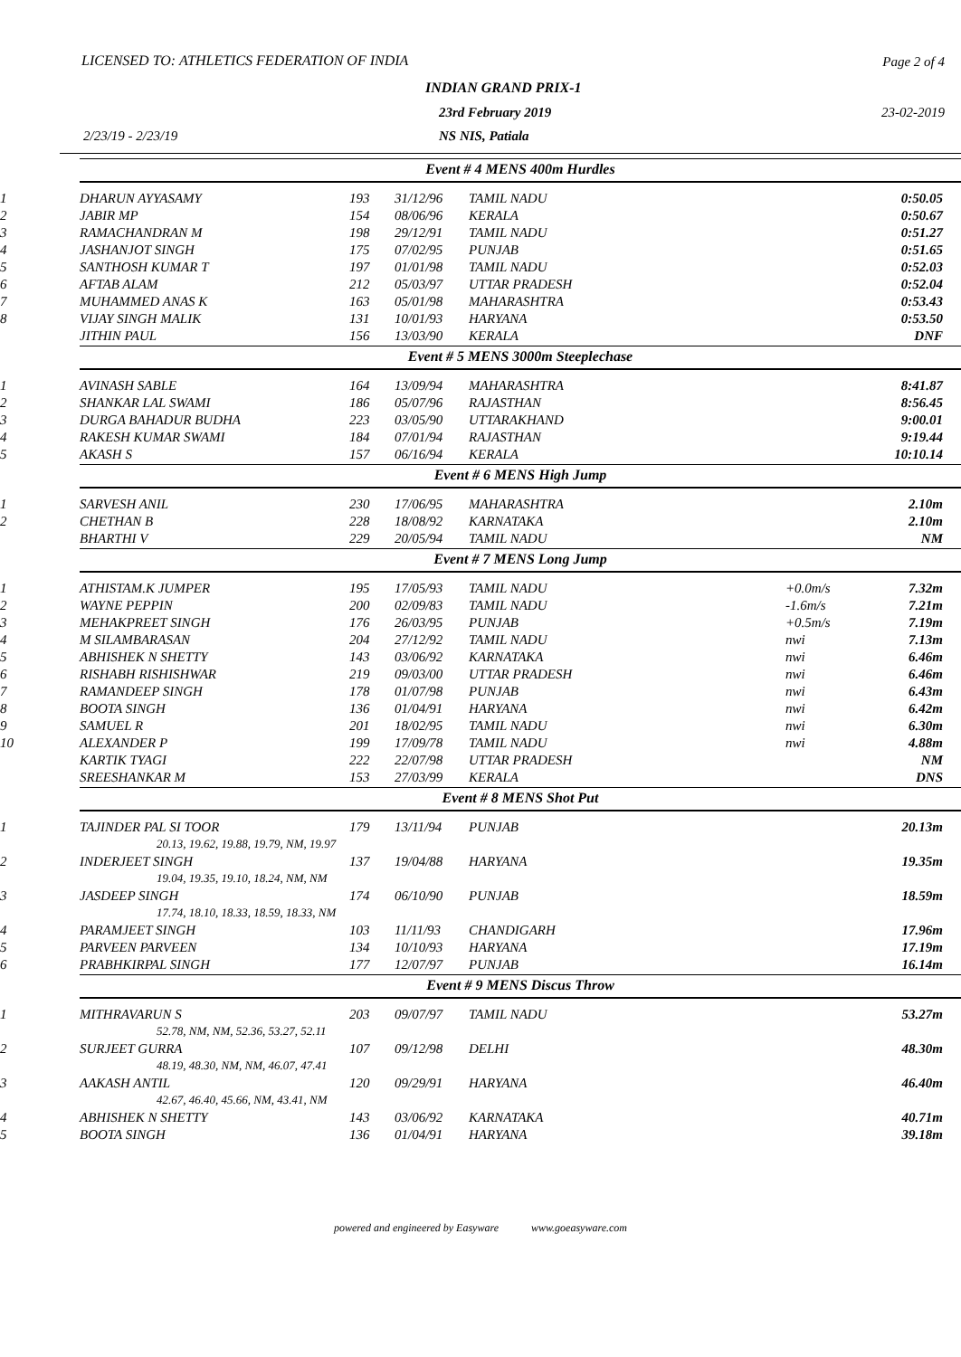LICENSED TO: ATHLETICS FEDERATION OF INDIA
Page 2 of 4
INDIAN GRAND PRIX-1
23rd February 2019 23-02-2019
2/23/19 - 2/23/19 NS NIS, Patiala
| | Event # 4 MENS 400m Hurdles | | | | | |
| 1 | DHARUN AYYASAMY | 193 | 31/12/96 | TAMIL NADU | | 0:50.05 |
| 2 | JABIR MP | 154 | 08/06/96 | KERALA | | 0:50.67 |
| 3 | RAMACHANDRAN M | 198 | 29/12/91 | TAMIL NADU | | 0:51.27 |
| 4 | JASHANJOT SINGH | 175 | 07/02/95 | PUNJAB | | 0:51.65 |
| 5 | SANTHOSH KUMAR T | 197 | 01/01/98 | TAMIL NADU | | 0:52.03 |
| 6 | AFTAB ALAM | 212 | 05/03/97 | UTTAR PRADESH | | 0:52.04 |
| 7 | MUHAMMED ANAS K | 163 | 05/01/98 | MAHARASHTRA | | 0:53.43 |
| 8 | VIJAY SINGH MALIK | 131 | 10/01/93 | HARYANA | | 0:53.50 |
| | JITHIN PAUL | 156 | 13/03/90 | KERALA | | DNF |
| | Event # 5 MENS 3000m Steeplechase | | | | | |
| 1 | AVINASH SABLE | 164 | 13/09/94 | MAHARASHTRA | | 8:41.87 |
| 2 | SHANKAR LAL SWAMI | 186 | 05/07/96 | RAJASTHAN | | 8:56.45 |
| 3 | DURGA BAHADUR BUDHA | 223 | 03/05/90 | UTTARAKHAND | | 9:00.01 |
| 4 | RAKESH KUMAR SWAMI | 184 | 07/01/94 | RAJASTHAN | | 9:19.44 |
| 5 | AKASH S | 157 | 06/16/94 | KERALA | | 10:10.14 |
| | Event # 6 MENS High Jump | | | | | |
| 1 | SARVESH ANIL | 230 | 17/06/95 | MAHARASHTRA | | 2.10m |
| 2 | CHETHAN B | 228 | 18/08/92 | KARNATAKA | | 2.10m |
| | BHARTHI V | 229 | 20/05/94 | TAMIL NADU | | NM |
| | Event # 7 MENS Long Jump | | | | | |
| 1 | ATHISTAM.K JUMPER | 195 | 17/05/93 | TAMIL NADU | +0.0m/s | 7.32m |
| 2 | WAYNE PEPPIN | 200 | 02/09/83 | TAMIL NADU | -1.6m/s | 7.21m |
| 3 | MEHAKPREET SINGH | 176 | 26/03/95 | PUNJAB | +0.5m/s | 7.19m |
| 4 | M SILAMBARASAN | 204 | 27/12/92 | TAMIL NADU | nwi | 7.13m |
| 5 | ABHISHEK N SHETTY | 143 | 03/06/92 | KARNATAKA | nwi | 6.46m |
| 6 | RISHABH RISHISHWAR | 219 | 09/03/00 | UTTAR PRADESH | nwi | 6.46m |
| 7 | RAMANDEEP SINGH | 178 | 01/07/98 | PUNJAB | nwi | 6.43m |
| 8 | BOOTA SINGH | 136 | 01/04/91 | HARYANA | nwi | 6.42m |
| 9 | SAMUEL R | 201 | 18/02/95 | TAMIL NADU | nwi | 6.30m |
| 10 | ALEXANDER P | 199 | 17/09/78 | TAMIL NADU | nwi | 4.88m |
| | KARTIK TYAGI | 222 | 22/07/98 | UTTAR PRADESH | | NM |
| | SREESHANKAR M | 153 | 27/03/99 | KERALA | | DNS |
| | Event # 8 MENS Shot Put | | | | | |
| 1 | TAJINDER PAL SI TOOR | 179 | 13/11/94 | PUNJAB | | 20.13m |
| | 20.13, 19.62, 19.88, 19.79, NM, 19.97 | | | | | |
| 2 | INDERJEET SINGH | 137 | 19/04/88 | HARYANA | | 19.35m |
| | 19.04, 19.35, 19.10, 18.24, NM, NM | | | | | |
| 3 | JASDEEP SINGH | 174 | 06/10/90 | PUNJAB | | 18.59m |
| | 17.74, 18.10, 18.33, 18.59, 18.33, NM | | | | | |
| 4 | PARAMJEET SINGH | 103 | 11/11/93 | CHANDIGARH | | 17.96m |
| 5 | PARVEEN PARVEEN | 134 | 10/10/93 | HARYANA | | 17.19m |
| 6 | PRABHKIRPAL SINGH | 177 | 12/07/97 | PUNJAB | | 16.14m |
| | Event # 9 MENS Discus Throw | | | | | |
| 1 | MITHRAVARUN S | 203 | 09/07/97 | TAMIL NADU | | 53.27m |
| | 52.78, NM, NM, 52.36, 53.27, 52.11 | | | | | |
| 2 | SURJEET GURRA | 107 | 09/12/98 | DELHI | | 48.30m |
| | 48.19, 48.30, NM, NM, 46.07, 47.41 | | | | | |
| 3 | AAKASH ANTIL | 120 | 09/29/91 | HARYANA | | 46.40m |
| | 42.67, 46.40, 45.66, NM, 43.41, NM | | | | | |
| 4 | ABHISHEK N SHETTY | 143 | 03/06/92 | KARNATAKA | | 40.71m |
| 5 | BOOTA SINGH | 136 | 01/04/91 | HARYANA | | 39.18m |
powered and engineered by Easyware www.goeasyware.com